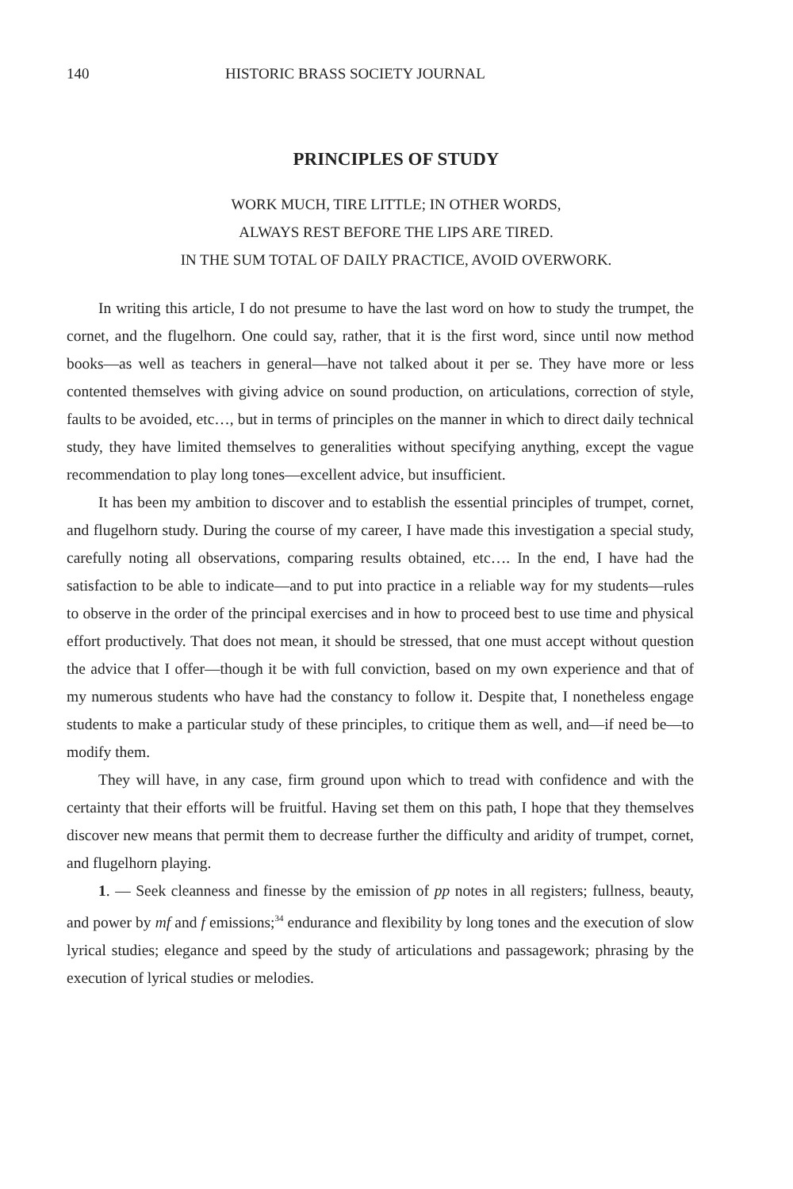140 HISTORIC BRASS SOCIETY JOURNAL
PRINCIPLES OF STUDY
WORK MUCH, TIRE LITTLE; IN OTHER WORDS,
ALWAYS REST BEFORE THE LIPS ARE TIRED.
IN THE SUM TOTAL OF DAILY PRACTICE, AVOID OVERWORK.
In writing this article, I do not presume to have the last word on how to study the trumpet, the cornet, and the flugelhorn. One could say, rather, that it is the first word, since until now method books—as well as teachers in general—have not talked about it per se. They have more or less contented themselves with giving advice on sound production, on articulations, correction of style, faults to be avoided, etc…, but in terms of principles on the manner in which to direct daily technical study, they have limited themselves to generalities without specifying anything, except the vague recommendation to play long tones—excellent advice, but insufficient.
It has been my ambition to discover and to establish the essential principles of trumpet, cornet, and flugelhorn study. During the course of my career, I have made this investigation a special study, carefully noting all observations, comparing results obtained, etc…. In the end, I have had the satisfaction to be able to indicate—and to put into practice in a reliable way for my students—rules to observe in the order of the principal exercises and in how to proceed best to use time and physical effort productively. That does not mean, it should be stressed, that one must accept without question the advice that I offer—though it be with full conviction, based on my own experience and that of my numerous students who have had the constancy to follow it. Despite that, I nonetheless engage students to make a particular study of these principles, to critique them as well, and—if need be—to modify them.
They will have, in any case, firm ground upon which to tread with confidence and with the certainty that their efforts will be fruitful. Having set them on this path, I hope that they themselves discover new means that permit them to decrease further the difficulty and aridity of trumpet, cornet, and flugelhorn playing.
1. — Seek cleanness and finesse by the emission of pp notes in all registers; fullness, beauty, and power by mf and f emissions;<sup>34</sup> endurance and flexibility by long tones and the execution of slow lyrical studies; elegance and speed by the study of articulations and passagework; phrasing by the execution of lyrical studies or melodies.